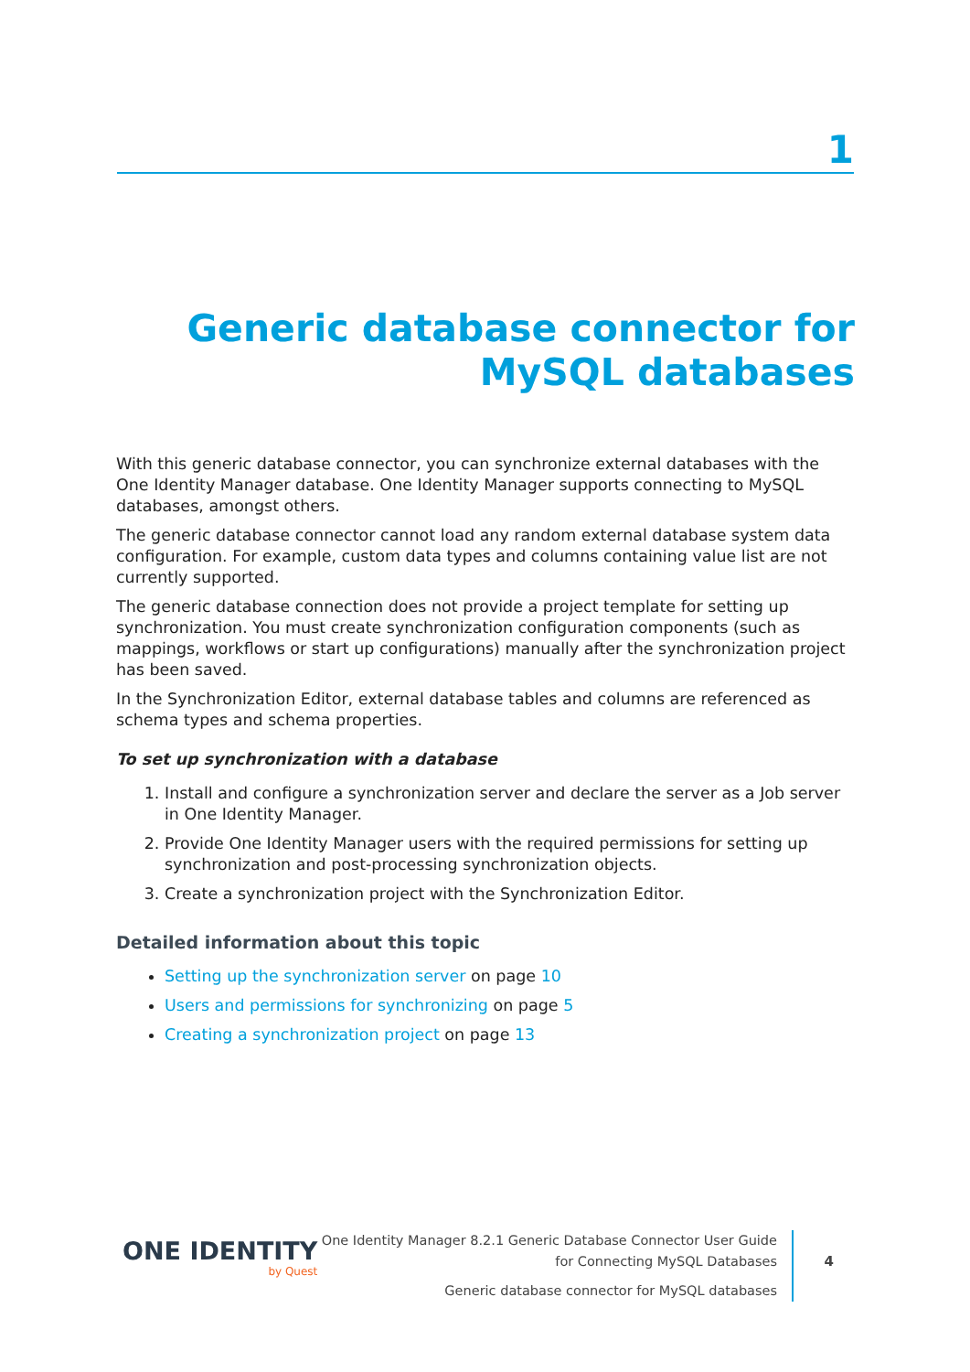1
Generic database connector for
MySQL databases
With this generic database connector, you can synchronize external databases with the One Identity Manager database. One Identity Manager supports connecting to MySQL databases, amongst others.
The generic database connector cannot load any random external database system data configuration. For example, custom data types and columns containing value list are not currently supported.
The generic database connection does not provide a project template for setting up synchronization. You must create synchronization configuration components (such as mappings, workflows or start up configurations) manually after the synchronization project has been saved.
In the Synchronization Editor, external database tables and columns are referenced as schema types and schema properties.
To set up synchronization with a database
1. Install and configure a synchronization server and declare the server as a Job server in One Identity Manager.
2. Provide One Identity Manager users with the required permissions for setting up synchronization and post-processing synchronization objects.
3. Create a synchronization project with the Synchronization Editor.
Detailed information about this topic
Setting up the synchronization server on page 10
Users and permissions for synchronizing on page 5
Creating a synchronization project on page 13
ONE IDENTITY
by Quest
One Identity Manager 8.2.1 Generic Database Connector User Guide
for Connecting MySQL Databases
Generic database connector for MySQL databases
4